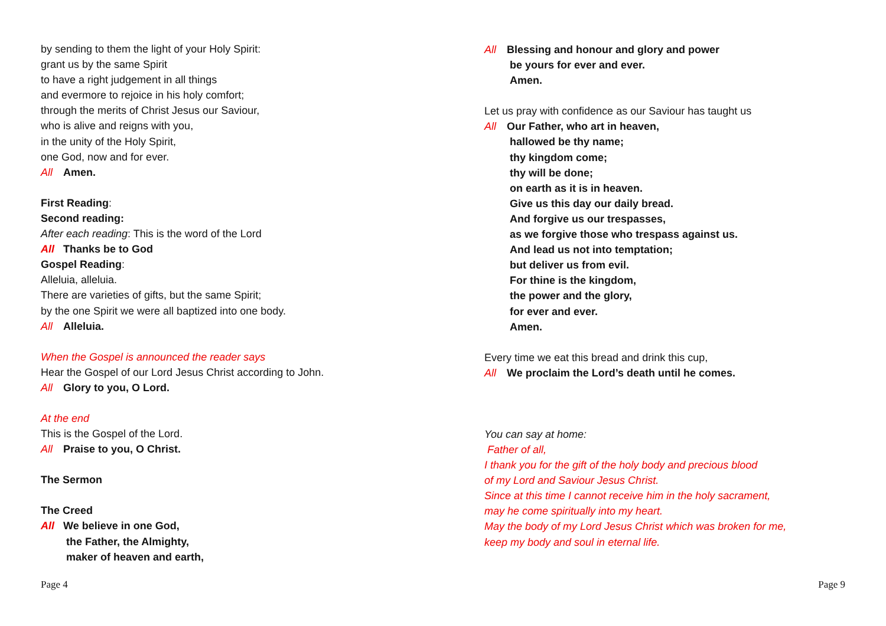by sending to them the light of your Holy Spirit:
grant us by the same Spirit
to have a right judgement in all things
and evermore to rejoice in his holy comfort;
through the merits of Christ Jesus our Saviour,
who is alive and reigns with you,
in the unity of the Holy Spirit,
one God, now and for ever.
All Amen.
First Reading:
Second reading:
After each reading: This is the word of the Lord
All Thanks be to God
Gospel Reading:
Alleluia, alleluia.
There are varieties of gifts, but the same Spirit;
by the one Spirit we were all baptized into one body.
All Alleluia.
When the Gospel is announced the reader says
Hear the Gospel of our Lord Jesus Christ according to John.
All Glory to you, O Lord.
At the end
This is the Gospel of the Lord.
All Praise to you, O Christ.
The Sermon
The Creed
All We believe in one God,
the Father, the Almighty,
maker of heaven and earth,
Page 4
All Blessing and honour and glory and power
be yours for ever and ever.
Amen.
Let us pray with confidence as our Saviour has taught us
All Our Father, who art in heaven,
hallowed be thy name;
thy kingdom come;
thy will be done;
on earth as it is in heaven.
Give us this day our daily bread.
And forgive us our trespasses,
as we forgive those who trespass against us.
And lead us not into temptation;
but deliver us from evil.
For thine is the kingdom,
the power and the glory,
for ever and ever.
Amen.
Every time we eat this bread and drink this cup,
All We proclaim the Lord’s death until he comes.
You can say at home:
Father of all,
I thank you for the gift of the holy body and precious blood
of my Lord and Saviour Jesus Christ.
Since at this time I cannot receive him in the holy sacrament,
may he come spiritually into my heart.
May the body of my Lord Jesus Christ which was broken for me,
keep my body and soul in eternal life.
Page 9